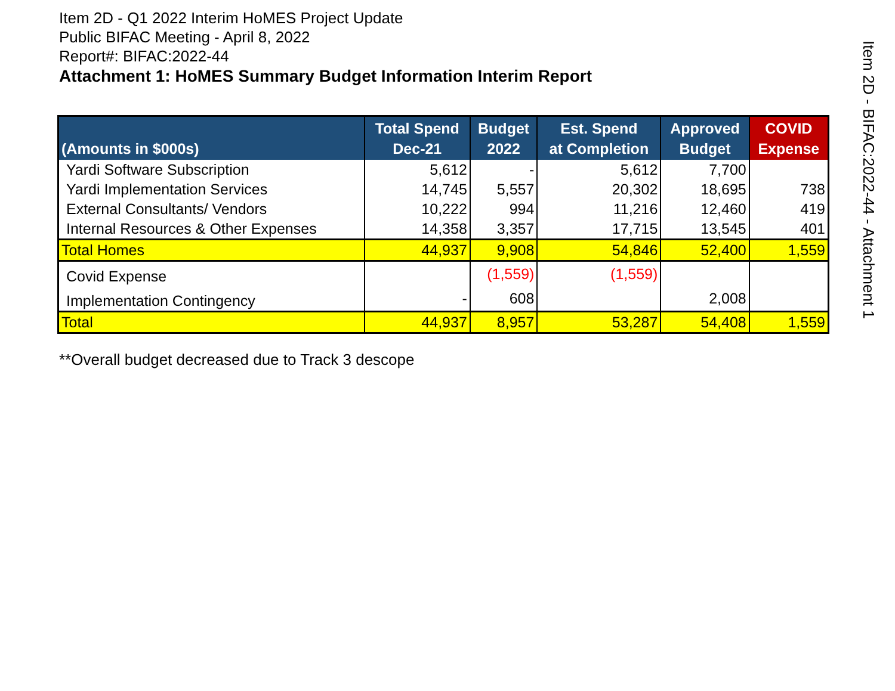Item 2D - Q1 2022 Interim HoMES Project Update
Public BIFAC Meeting - April 8, 2022
Report#: BIFAC:2022-44
Attachment 1: HoMES Summary Budget Information Interim Report
| (Amounts in $000s) | Total Spend Dec-21 | Budget 2022 | Est. Spend at Completion | Approved Budget | COVID Expense |
| --- | --- | --- | --- | --- | --- |
| Yardi Software Subscription | 5,612 | - | 5,612 | 7,700 | |
| Yardi Implementation Services | 14,745 | 5,557 | 20,302 | 18,695 | 738 |
| External Consultants/ Vendors | 10,222 | 994 | 11,216 | 12,460 | 419 |
| Internal Resources & Other Expenses | 14,358 | 3,357 | 17,715 | 13,545 | 401 |
| Total Homes | 44,937 | 9,908 | 54,846 | 52,400 | 1,559 |
| Covid Expense | | (1,559) | (1,559) | | |
| Implementation Contingency | - | 608 | | 2,008 | |
| Total | 44,937 | 8,957 | 53,287 | 54,408 | 1,559 |
**Overall budget decreased due to Track 3 descope
Item 2D - BIFAC:2022-44 - Attachment 1